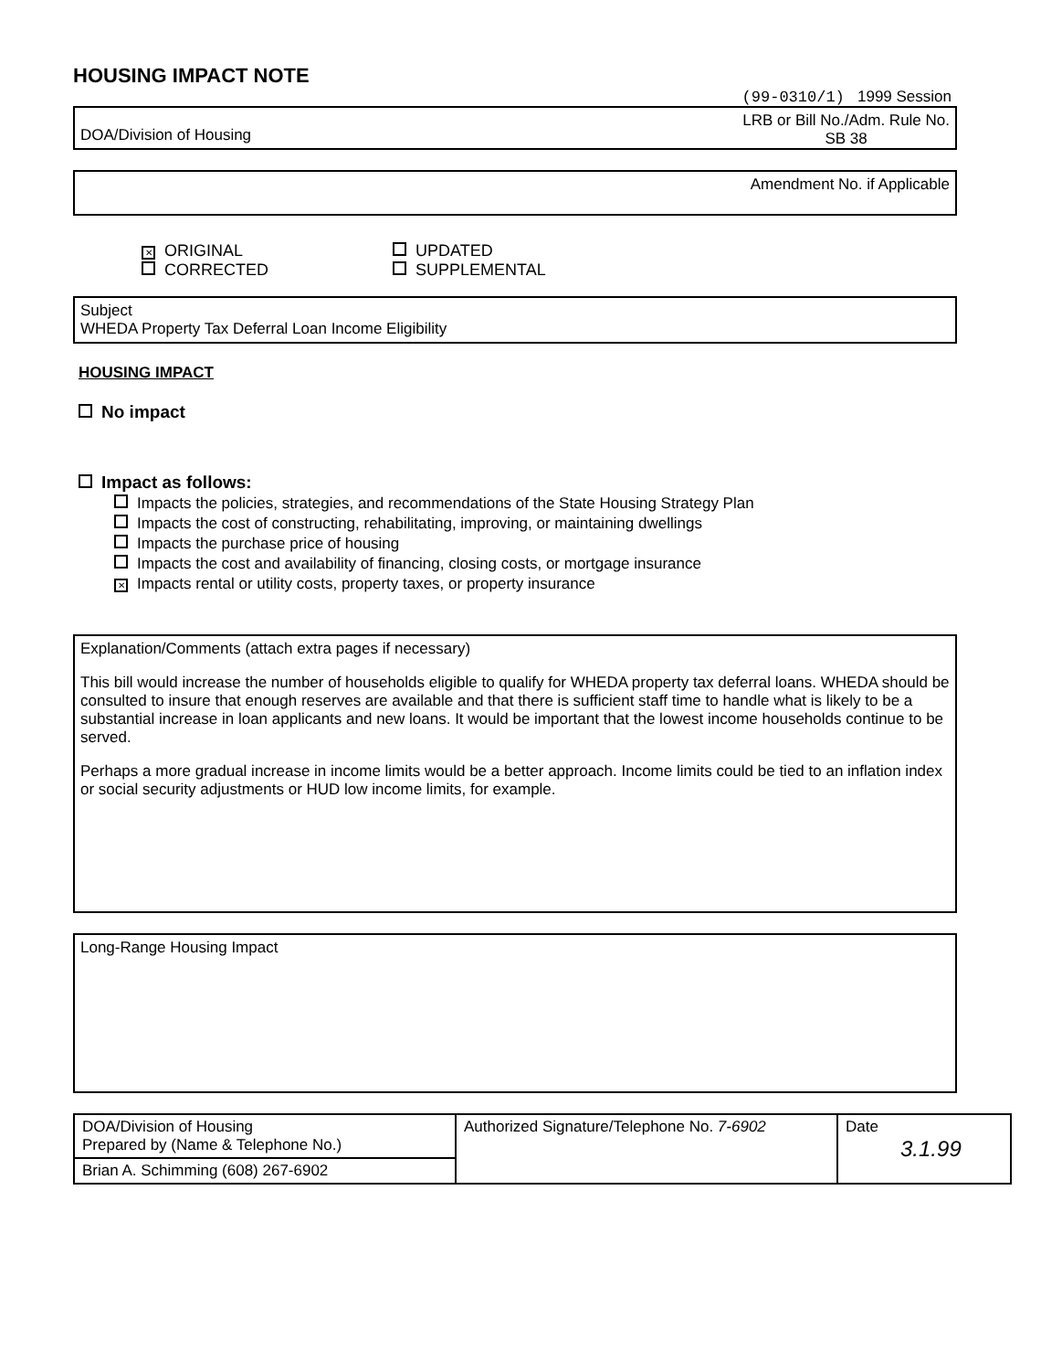HOUSING IMPACT NOTE
(99-0310/1) 1999 Session
DOA/Division of Housing LRB or Bill No./Adm. Rule No.
SB 38
Amendment No. if Applicable
✕ ORIGINAL
CORRECTED
UPDATED
SUPPLEMENTAL
Subject
WHEDA Property Tax Deferral Loan Income Eligibility
HOUSING IMPACT
No impact
Impact as follows:
Impacts the policies, strategies, and recommendations of the State Housing Strategy Plan
Impacts the cost of constructing, rehabilitating, improving, or maintaining dwellings
Impacts the purchase price of housing
Impacts the cost and availability of financing, closing costs, or mortgage insurance
✕ Impacts rental or utility costs, property taxes, or property insurance
Explanation/Comments (attach extra pages if necessary)
This bill would increase the number of households eligible to qualify for WHEDA property tax deferral loans. WHEDA should be consulted to insure that enough reserves are available and that there is sufficient staff time to handle what is likely to be a substantial increase in loan applicants and new loans. It would be important that the lowest income households continue to be served.
Perhaps a more gradual increase in income limits would be a better approach. Income limits could be tied to an inflation index or social security adjustments or HUD low income limits, for example.
Long-Range Housing Impact
| DOA/Division of Housing Prepared by (Name & Telephone No.) | Authorized Signature/Telephone No. 7-6902 | Date 3.1.99 |
| Brian A. Schimming (608) 267-6902 | | |